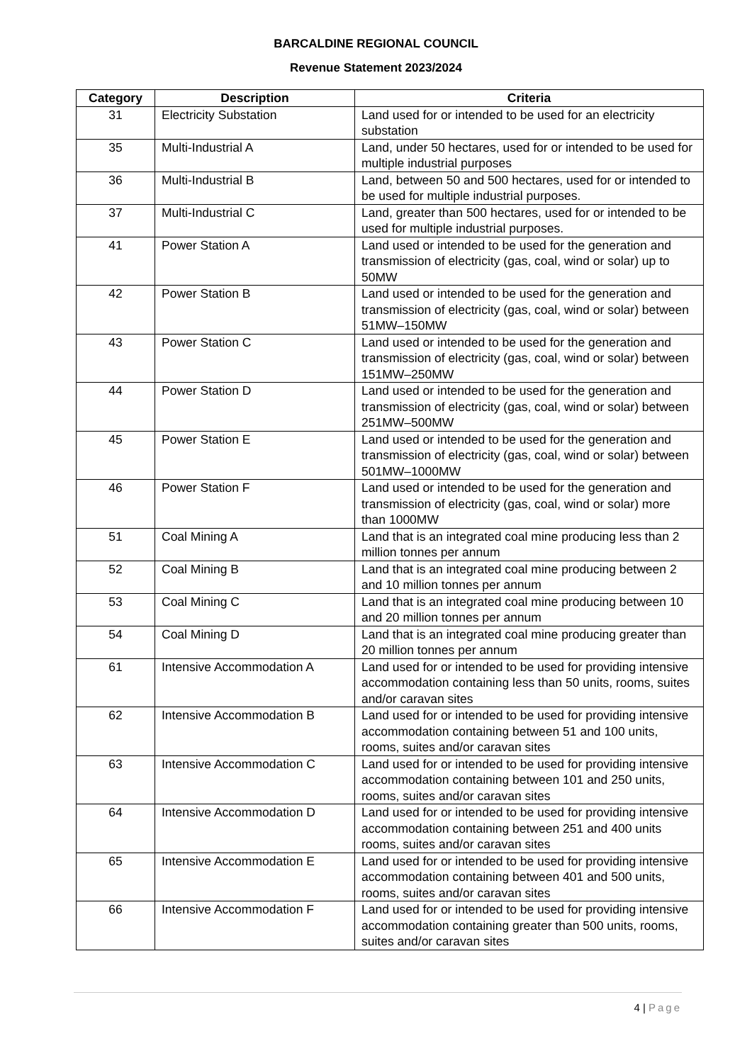BARCALDINE REGIONAL COUNCIL
Revenue Statement 2023/2024
| Category | Description | Criteria |
| --- | --- | --- |
| 31 | Electricity Substation | Land used for or intended to be used for an electricity substation |
| 35 | Multi-Industrial A | Land, under 50 hectares, used for or intended to be used for multiple industrial purposes |
| 36 | Multi-Industrial B | Land, between 50 and 500 hectares, used for or intended to be used for multiple industrial purposes. |
| 37 | Multi-Industrial C | Land, greater than 500 hectares, used for or intended to be used for multiple industrial purposes. |
| 41 | Power Station A | Land used or intended to be used for the generation and transmission of electricity (gas, coal, wind or solar) up to 50MW |
| 42 | Power Station B | Land used or intended to be used for the generation and transmission of electricity (gas, coal, wind or solar) between 51MW–150MW |
| 43 | Power Station C | Land used or intended to be used for the generation and transmission of electricity (gas, coal, wind or solar) between 151MW–250MW |
| 44 | Power Station D | Land used or intended to be used for the generation and transmission of electricity (gas, coal, wind or solar) between 251MW–500MW |
| 45 | Power Station E | Land used or intended to be used for the generation and transmission of electricity (gas, coal, wind or solar) between 501MW–1000MW |
| 46 | Power Station F | Land used or intended to be used for the generation and transmission of electricity (gas, coal, wind or solar) more than 1000MW |
| 51 | Coal Mining A | Land that is an integrated coal mine producing less than 2 million tonnes per annum |
| 52 | Coal Mining B | Land that is an integrated coal mine producing between 2 and 10 million tonnes per annum |
| 53 | Coal Mining C | Land that is an integrated coal mine producing between 10 and 20 million tonnes per annum |
| 54 | Coal Mining D | Land that is an integrated coal mine producing greater than 20 million tonnes per annum |
| 61 | Intensive Accommodation A | Land used for or intended to be used for providing intensive accommodation containing less than 50 units, rooms, suites and/or caravan sites |
| 62 | Intensive Accommodation B | Land used for or intended to be used for providing intensive accommodation containing between 51 and 100 units, rooms, suites and/or caravan sites |
| 63 | Intensive Accommodation C | Land used for or intended to be used for providing intensive accommodation containing between 101 and 250 units, rooms, suites and/or caravan sites |
| 64 | Intensive Accommodation D | Land used for or intended to be used for providing intensive accommodation containing between 251 and 400 units rooms, suites and/or caravan sites |
| 65 | Intensive Accommodation E | Land used for or intended to be used for providing intensive accommodation containing between 401 and 500 units, rooms, suites and/or caravan sites |
| 66 | Intensive Accommodation F | Land used for or intended to be used for providing intensive accommodation containing greater than 500 units, rooms, suites and/or caravan sites |
4 | Page